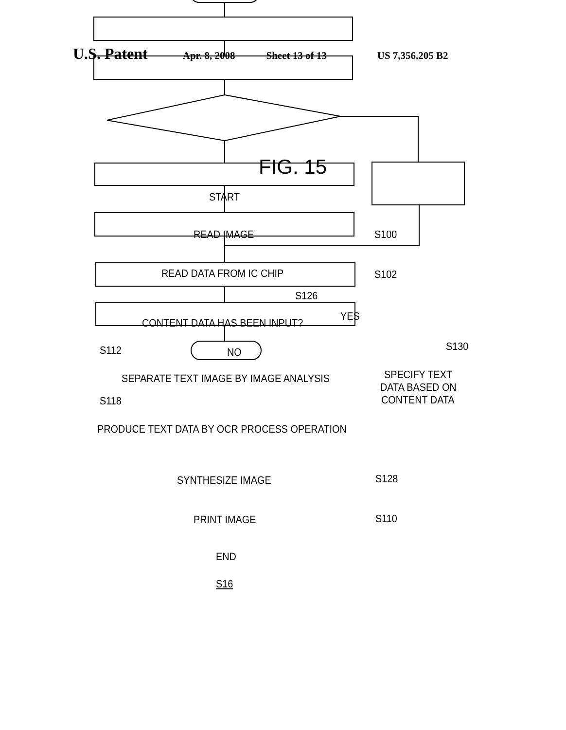U.S. Patent
Apr. 8, 2008 Sheet 13 of 13 US 7,356,205 B2
FIG. 15
START
READ IMAGE S100
READ DATA FROM IC CHIP S102
S126
YES
CONTENT DATA HAS BEEN INPUT?
S112 NO S130
SEPARATE TEXT IMAGE BY IMAGE ANALYSIS SPECIFY TEXT
DATA BASED ON
CONTENT DATA S118
PRODUCE TEXT DATA BY OCR PROCESS OPERATION
SYNTHESIZE IMAGE S128
PRINT IMAGE S110
END
S16